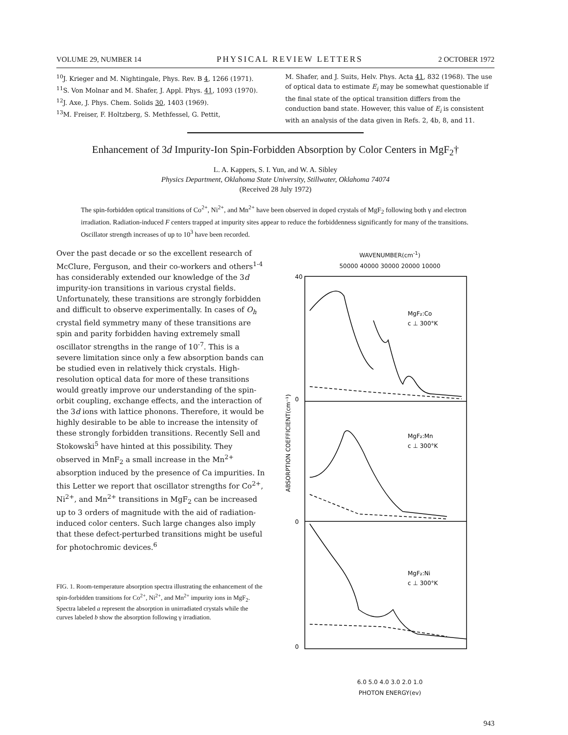VOLUME 29, NUMBER 14 PHYSICAL REVIEW LETTERS 2 OCTOBER 1972
<sup>10</sup> J. Krieger and M. Nightingale, Phys. Rev. B 4, 1266 (1971).
<sup>11</sup> S. Von Molnar and M. Shafer, J. Appl. Phys. 41, 1093 (1970).
<sup>12</sup> J. Axe, J. Phys. Chem. Solids 30, 1403 (1969).
<sup>13</sup> M. Freiser, F. Holtzberg, S. Methfessel, G. Pettit,
M. Shafer, and J. Suits, Helv. Phys. Acta 41, 832 (1968). The use of optical data to estimate E<sub>i</sub> may be somewhat questionable if the final state of the optical transition differs from the conduction band state. However, this value of E<sub>i</sub> is consistent with an analysis of the data given in Refs. 2, 4b, 8, and 11.
Enhancement of 3d Impurity-Ion Spin-Forbidden Absorption by Color Centers in MgF<sub>2</sub>†
L. A. Kappers, S. I. Yun, and W. A. Sibley
Physics Department, Oklahoma State University, Stillwater, Oklahoma 74074
(Received 28 July 1972)
The spin-forbidden optical transitions of Co<sup>2+</sup>, Ni<sup>2+</sup>, and Mn<sup>2+</sup> have been observed in doped crystals of MgF<sub>2</sub> following both γ and electron irradiation. Radiation-induced F centers trapped at impurity sites appear to reduce the forbiddenness significantly for many of the transitions. Oscillator strength increases of up to 10<sup>3</sup> have been recorded.
Over the past decade or so the excellent research of McClure, Ferguson, and their co-workers and others<sup>1-4</sup> has considerably extended our knowledge of the 3d impurity-ion transitions in various crystal fields. Unfortunately, these transitions are strongly forbidden and difficult to observe experimentally. In cases of O<sub>h</sub> crystal field symmetry many of these transitions are spin and parity forbidden having extremely small oscillator strengths in the range of 10<sup>-7</sup>. This is a severe limitation since only a few absorption bands can be studied even in relatively thick crystals. High-resolution optical data for more of these transitions would greatly improve our understanding of the spin-orbit coupling, exchange effects, and the interaction of the 3d ions with lattice phonons. Therefore, it would be highly desirable to be able to increase the intensity of these strongly forbidden transitions. Recently Sell and Stokowski<sup>5</sup> have hinted at this possibility. They observed in MnF<sub>2</sub> a small increase in the Mn<sup>2+</sup> absorption induced by the presence of Ca impurities. In this Letter we report that oscillator strengths for Co<sup>2+</sup>, Ni<sup>2+</sup>, and Mn<sup>2+</sup> transitions in MgF<sub>2</sub> can be increased up to 3 orders of magnitude with the aid of radiation-induced color centers. Such large changes also imply that these defect-perturbed transitions might be useful for photochromic devices.<sup>6</sup>
FIG. 1. Room-temperature absorption spectra illustrating the enhancement of the spin-forbidden transitions for Co<sup>2+</sup>, Ni<sup>2+</sup>, and Mn<sup>2+</sup> impurity ions in MgF<sub>2</sub>. Spectra labeled a represent the absorption in unirradiated crystals while the curves labeled b show the absorption following γ irradiation.
WAVENUMBER(cm<sup>-1</sup>)
50000 40000 30000 20000 10000
40
0
0
0
MgF₂:Co
c ⊥ 300°K
MgF₂:Mn
c ⊥ 300°K
MgF₂:Ni
c ⊥ 300°K
ABSORPTION COEFFICIENT(cm⁻¹)
6.0 5.0 4.0 3.0 2.0 1.0
PHOTON ENERGY(ev)
943